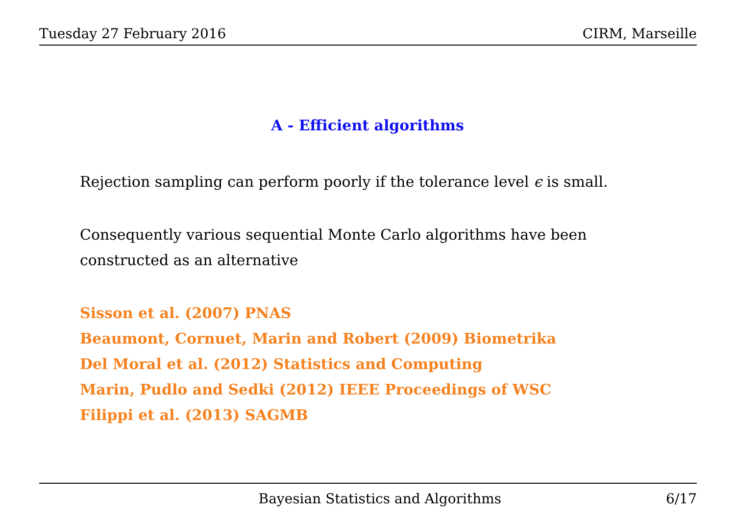Tuesday 27 February 2016 CIRM, Marseille
A - Efficient algorithms
Rejection sampling can perform poorly if the tolerance level ϵ is small.
Consequently various sequential Monte Carlo algorithms have been constructed as an alternative
Sisson et al. (2007) PNAS
Beaumont, Cornuet, Marin and Robert (2009) Biometrika
Del Moral et al. (2012) Statistics and Computing
Marin, Pudlo and Sedki (2012) IEEE Proceedings of WSC
Filippi et al. (2013) SAGMB
Bayesian Statistics and Algorithms 6/17